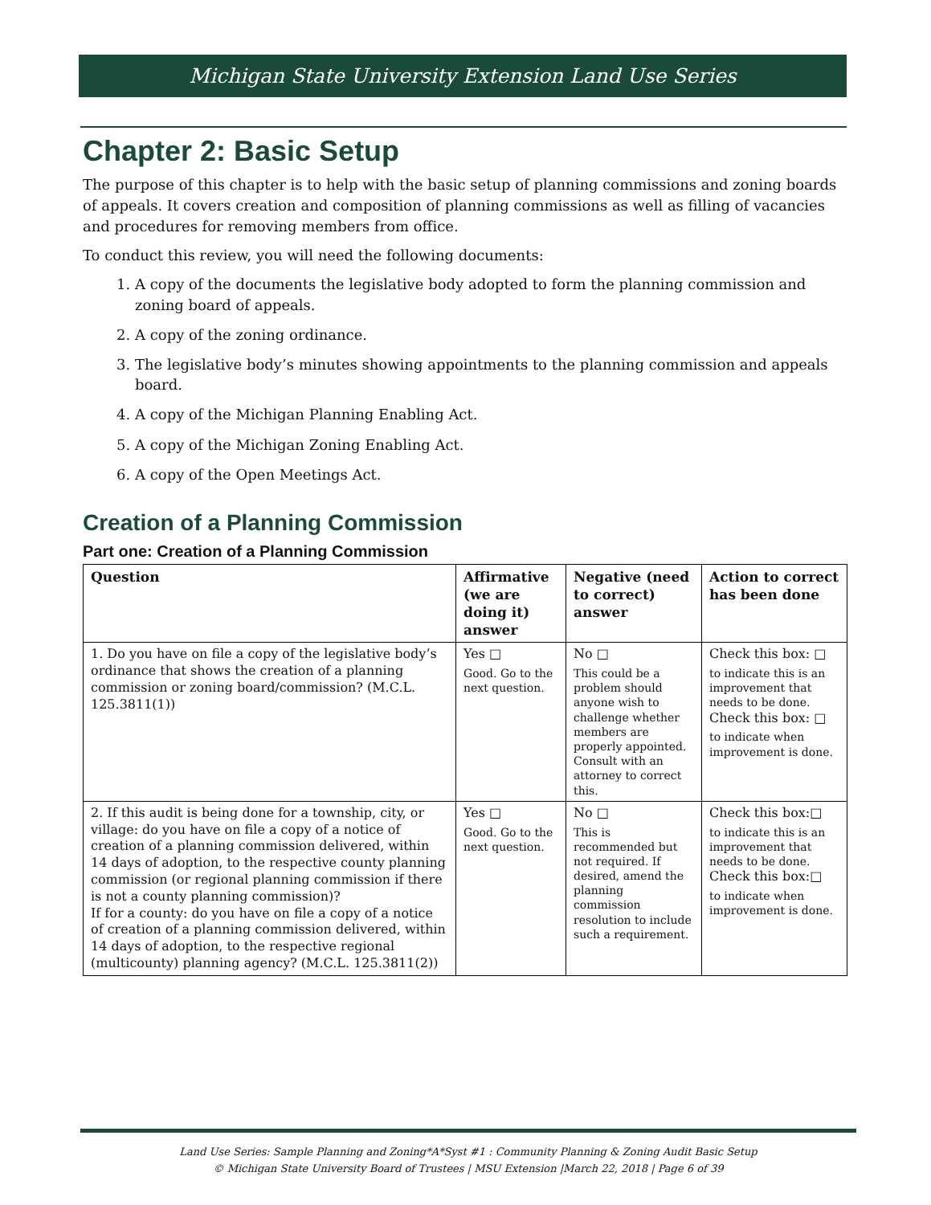Michigan State University Extension Land Use Series
Chapter 2: Basic Setup
The purpose of this chapter is to help with the basic setup of planning commissions and zoning boards of appeals. It covers creation and composition of planning commissions as well as filling of vacancies and procedures for removing members from office.
To conduct this review, you will need the following documents:
1. A copy of the documents the legislative body adopted to form the planning commission and zoning board of appeals.
2. A copy of the zoning ordinance.
3. The legislative body’s minutes showing appointments to the planning commission and appeals board.
4. A copy of the Michigan Planning Enabling Act.
5. A copy of the Michigan Zoning Enabling Act.
6. A copy of the Open Meetings Act.
Creation of a Planning Commission
Part one: Creation of a Planning Commission
| Question | Affirmative (we are doing it) answer | Negative (need to correct) answer | Action to correct has been done |
| --- | --- | --- | --- |
| 1. Do you have on file a copy of the legislative body’s ordinance that shows the creation of a planning commission or zoning board/commission? (M.C.L. 125.3811(1)) | Yes □ Good. Go to the next question. | No □ This could be a problem should anyone wish to challenge whether members are properly appointed. Consult with an attorney to correct this. | Check this box: □ to indicate this is an improvement that needs to be done. Check this box: □ to indicate when improvement is done. |
| 2. If this audit is being done for a township, city, or village: do you have on file a copy of a notice of creation of a planning commission delivered, within 14 days of adoption, to the respective county planning commission (or regional planning commission if there is not a county planning commission)? If for a county: do you have on file a copy of a notice of creation of a planning commission delivered, within 14 days of adoption, to the respective regional (multicounty) planning agency? (M.C.L. 125.3811(2)) | Yes □ Good. Go to the next question. | No □ This is recommended but not required. If desired, amend the planning commission resolution to include such a requirement. | Check this box:□ to indicate this is an improvement that needs to be done. Check this box:□ to indicate when improvement is done. |
Land Use Series: Sample Planning and Zoning*A*Syst #1 : Community Planning & Zoning Audit Basic Setup
© Michigan State University Board of Trustees | MSU Extension |March 22, 2018 | Page 6 of 39